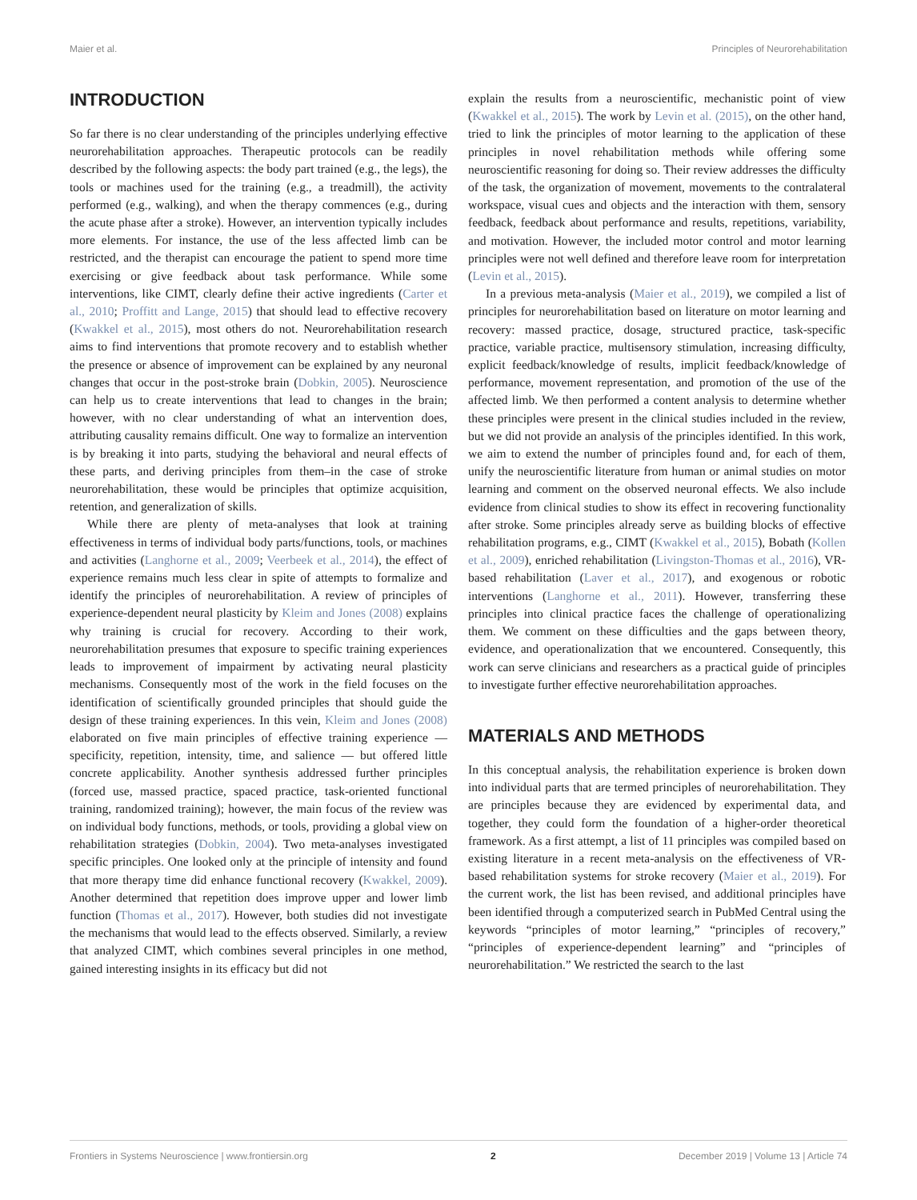Maier et al. Principles of Neurorehabilitation
INTRODUCTION
So far there is no clear understanding of the principles underlying effective neurorehabilitation approaches. Therapeutic protocols can be readily described by the following aspects: the body part trained (e.g., the legs), the tools or machines used for the training (e.g., a treadmill), the activity performed (e.g., walking), and when the therapy commences (e.g., during the acute phase after a stroke). However, an intervention typically includes more elements. For instance, the use of the less affected limb can be restricted, and the therapist can encourage the patient to spend more time exercising or give feedback about task performance. While some interventions, like CIMT, clearly define their active ingredients (Carter et al., 2010; Proffitt and Lange, 2015) that should lead to effective recovery (Kwakkel et al., 2015), most others do not. Neurorehabilitation research aims to find interventions that promote recovery and to establish whether the presence or absence of improvement can be explained by any neuronal changes that occur in the post-stroke brain (Dobkin, 2005). Neuroscience can help us to create interventions that lead to changes in the brain; however, with no clear understanding of what an intervention does, attributing causality remains difficult. One way to formalize an intervention is by breaking it into parts, studying the behavioral and neural effects of these parts, and deriving principles from them–in the case of stroke neurorehabilitation, these would be principles that optimize acquisition, retention, and generalization of skills.
While there are plenty of meta-analyses that look at training effectiveness in terms of individual body parts/functions, tools, or machines and activities (Langhorne et al., 2009; Veerbeek et al., 2014), the effect of experience remains much less clear in spite of attempts to formalize and identify the principles of neurorehabilitation. A review of principles of experience-dependent neural plasticity by Kleim and Jones (2008) explains why training is crucial for recovery. According to their work, neurorehabilitation presumes that exposure to specific training experiences leads to improvement of impairment by activating neural plasticity mechanisms. Consequently most of the work in the field focuses on the identification of scientifically grounded principles that should guide the design of these training experiences. In this vein, Kleim and Jones (2008) elaborated on five main principles of effective training experience — specificity, repetition, intensity, time, and salience — but offered little concrete applicability. Another synthesis addressed further principles (forced use, massed practice, spaced practice, task-oriented functional training, randomized training); however, the main focus of the review was on individual body functions, methods, or tools, providing a global view on rehabilitation strategies (Dobkin, 2004). Two meta-analyses investigated specific principles. One looked only at the principle of intensity and found that more therapy time did enhance functional recovery (Kwakkel, 2009). Another determined that repetition does improve upper and lower limb function (Thomas et al., 2017). However, both studies did not investigate the mechanisms that would lead to the effects observed. Similarly, a review that analyzed CIMT, which combines several principles in one method, gained interesting insights in its efficacy but did not
explain the results from a neuroscientific, mechanistic point of view (Kwakkel et al., 2015). The work by Levin et al. (2015), on the other hand, tried to link the principles of motor learning to the application of these principles in novel rehabilitation methods while offering some neuroscientific reasoning for doing so. Their review addresses the difficulty of the task, the organization of movement, movements to the contralateral workspace, visual cues and objects and the interaction with them, sensory feedback, feedback about performance and results, repetitions, variability, and motivation. However, the included motor control and motor learning principles were not well defined and therefore leave room for interpretation (Levin et al., 2015).
In a previous meta-analysis (Maier et al., 2019), we compiled a list of principles for neurorehabilitation based on literature on motor learning and recovery: massed practice, dosage, structured practice, task-specific practice, variable practice, multisensory stimulation, increasing difficulty, explicit feedback/knowledge of results, implicit feedback/knowledge of performance, movement representation, and promotion of the use of the affected limb. We then performed a content analysis to determine whether these principles were present in the clinical studies included in the review, but we did not provide an analysis of the principles identified. In this work, we aim to extend the number of principles found and, for each of them, unify the neuroscientific literature from human or animal studies on motor learning and comment on the observed neuronal effects. We also include evidence from clinical studies to show its effect in recovering functionality after stroke. Some principles already serve as building blocks of effective rehabilitation programs, e.g., CIMT (Kwakkel et al., 2015), Bobath (Kollen et al., 2009), enriched rehabilitation (Livingston-Thomas et al., 2016), VR-based rehabilitation (Laver et al., 2017), and exogenous or robotic interventions (Langhorne et al., 2011). However, transferring these principles into clinical practice faces the challenge of operationalizing them. We comment on these difficulties and the gaps between theory, evidence, and operationalization that we encountered. Consequently, this work can serve clinicians and researchers as a practical guide of principles to investigate further effective neurorehabilitation approaches.
MATERIALS AND METHODS
In this conceptual analysis, the rehabilitation experience is broken down into individual parts that are termed principles of neurorehabilitation. They are principles because they are evidenced by experimental data, and together, they could form the foundation of a higher-order theoretical framework. As a first attempt, a list of 11 principles was compiled based on existing literature in a recent meta-analysis on the effectiveness of VR-based rehabilitation systems for stroke recovery (Maier et al., 2019). For the current work, the list has been revised, and additional principles have been identified through a computerized search in PubMed Central using the keywords “principles of motor learning,” “principles of recovery,” “principles of experience-dependent learning” and “principles of neurorehabilitation.” We restricted the search to the last
Frontiers in Systems Neuroscience | www.frontiersin.org 2 December 2019 | Volume 13 | Article 74